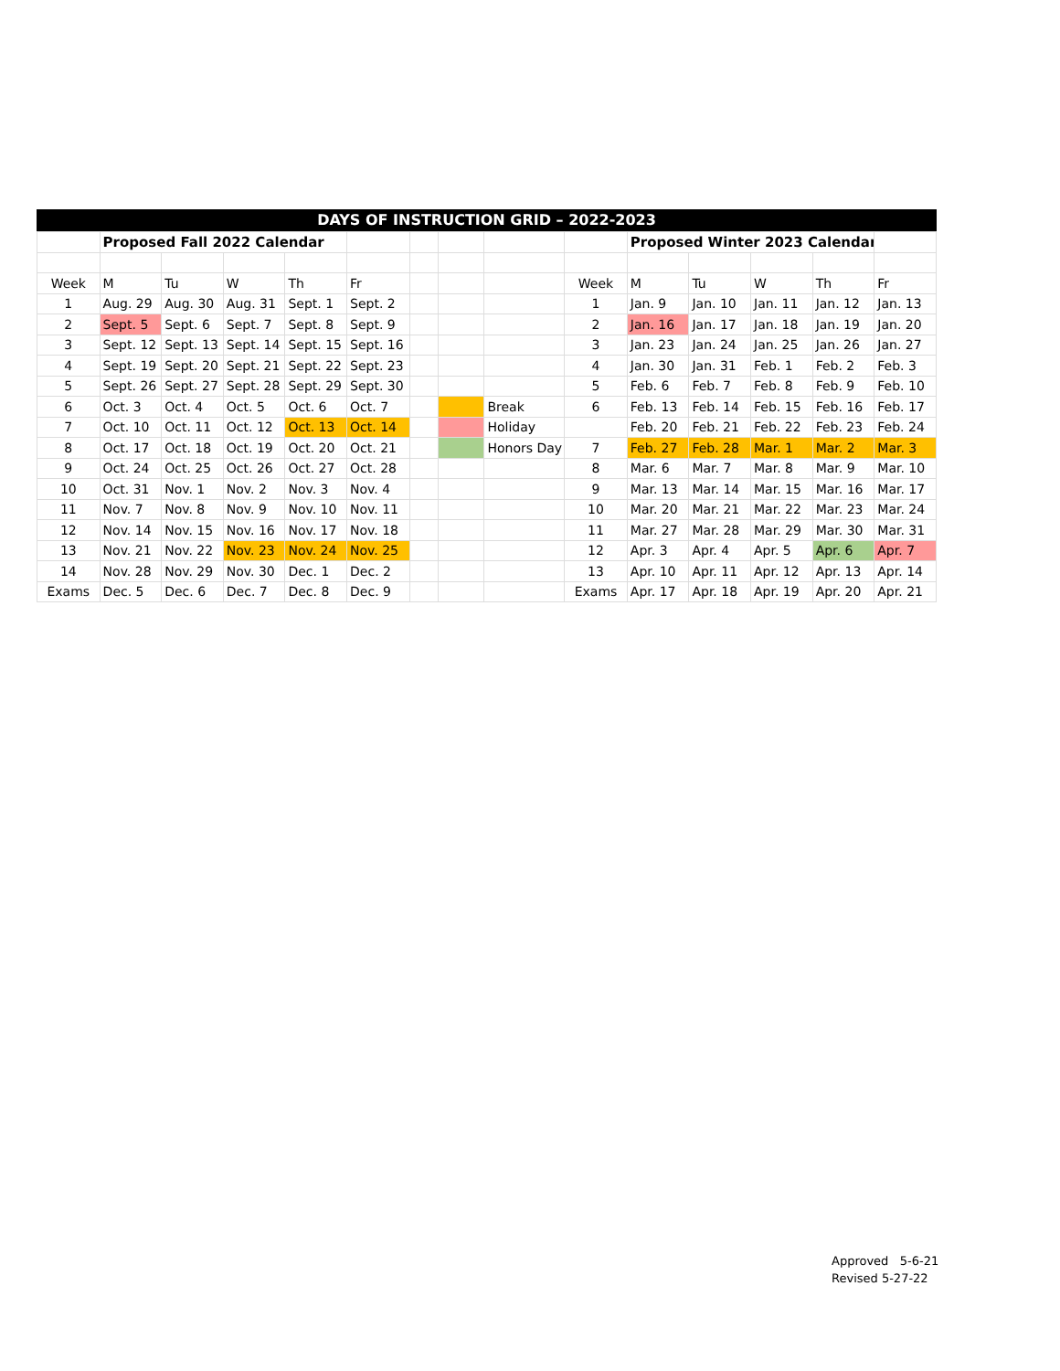DAYS OF INSTRUCTION GRID – 2022-2023
| | Proposed Fall 2022 Calendar | | | | | | | | | Proposed Winter 2023 Calendar | | | | |
| Week | M | Tu | W | Th | Fr | | | | Week | M | Tu | W | Th | Fr |
| 1 | Aug. 29 | Aug. 30 | Aug. 31 | Sept. 1 | Sept. 2 | | | | 1 | Jan. 9 | Jan. 10 | Jan. 11 | Jan. 12 | Jan. 13 |
| 2 | Sept. 5 | Sept. 6 | Sept. 7 | Sept. 8 | Sept. 9 | | | | 2 | Jan. 16 | Jan. 17 | Jan. 18 | Jan. 19 | Jan. 20 |
| 3 | Sept. 12 | Sept. 13 | Sept. 14 | Sept. 15 | Sept. 16 | | | | 3 | Jan. 23 | Jan. 24 | Jan. 25 | Jan. 26 | Jan. 27 |
| 4 | Sept. 19 | Sept. 20 | Sept. 21 | Sept. 22 | Sept. 23 | | | | 4 | Jan. 30 | Jan. 31 | Feb. 1 | Feb. 2 | Feb. 3 |
| 5 | Sept. 26 | Sept. 27 | Sept. 28 | Sept. 29 | Sept. 30 | | | | 5 | Feb. 6 | Feb. 7 | Feb. 8 | Feb. 9 | Feb. 10 |
| 6 | Oct. 3 | Oct. 4 | Oct. 5 | Oct. 6 | Oct. 7 | | | Break | 6 | Feb. 13 | Feb. 14 | Feb. 15 | Feb. 16 | Feb. 17 |
| 7 | Oct. 10 | Oct. 11 | Oct. 12 | Oct. 13 | Oct. 14 | | | Holiday | | Feb. 20 | Feb. 21 | Feb. 22 | Feb. 23 | Feb. 24 |
| 8 | Oct. 17 | Oct. 18 | Oct. 19 | Oct. 20 | Oct. 21 | | | Honors Day | 7 | Feb. 27 | Feb. 28 | Mar. 1 | Mar. 2 | Mar. 3 |
| 9 | Oct. 24 | Oct. 25 | Oct. 26 | Oct. 27 | Oct. 28 | | | | 8 | Mar. 6 | Mar. 7 | Mar. 8 | Mar. 9 | Mar. 10 |
| 10 | Oct. 31 | Nov. 1 | Nov. 2 | Nov. 3 | Nov. 4 | | | | 9 | Mar. 13 | Mar. 14 | Mar. 15 | Mar. 16 | Mar. 17 |
| 11 | Nov. 7 | Nov. 8 | Nov. 9 | Nov. 10 | Nov. 11 | | | | 10 | Mar. 20 | Mar. 21 | Mar. 22 | Mar. 23 | Mar. 24 |
| 12 | Nov. 14 | Nov. 15 | Nov. 16 | Nov. 17 | Nov. 18 | | | | 11 | Mar. 27 | Mar. 28 | Mar. 29 | Mar. 30 | Mar. 31 |
| 13 | Nov. 21 | Nov. 22 | Nov. 23 | Nov. 24 | Nov. 25 | | | | 12 | Apr. 3 | Apr. 4 | Apr. 5 | Apr. 6 | Apr. 7 |
| 14 | Nov. 28 | Nov. 29 | Nov. 30 | Dec. 1 | Dec. 2 | | | | 13 | Apr. 10 | Apr. 11 | Apr. 12 | Apr. 13 | Apr. 14 |
| Exams | Dec. 5 | Dec. 6 | Dec. 7 | Dec. 8 | Dec. 9 | | | | Exams | Apr. 17 | Apr. 18 | Apr. 19 | Apr. 20 | Apr. 21 |
Approved 5-6-21
Revised 5-27-22